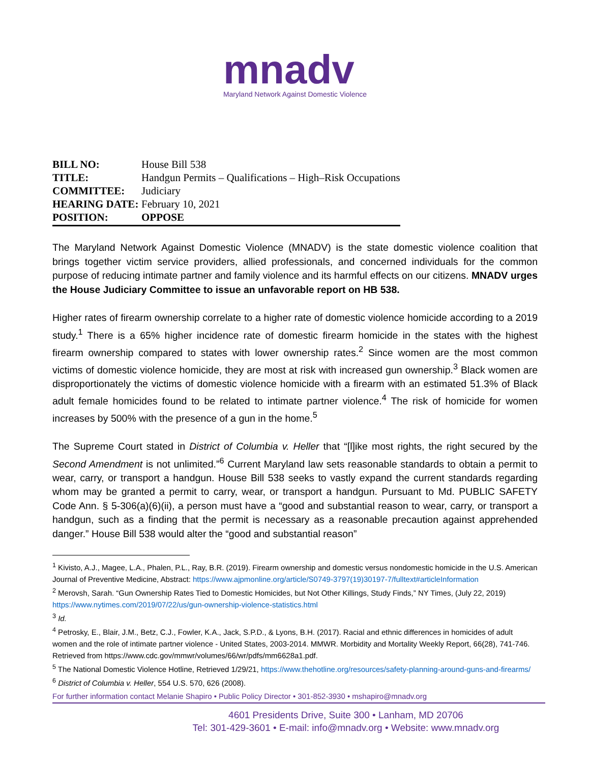mnadv
Maryland Network Against Domestic Violence
| BILL NO: | House Bill 538 |
| TITLE: | Handgun Permits – Qualifications – High–Risk Occupations |
| COMMITTEE: | Judiciary |
| HEARING DATE: | February 10, 2021 |
| POSITION: | OPPOSE |
The Maryland Network Against Domestic Violence (MNADV) is the state domestic violence coalition that brings together victim service providers, allied professionals, and concerned individuals for the common purpose of reducing intimate partner and family violence and its harmful effects on our citizens. MNADV urges the House Judiciary Committee to issue an unfavorable report on HB 538.
Higher rates of firearm ownership correlate to a higher rate of domestic violence homicide according to a 2019 study.<sup>1</sup> There is a 65% higher incidence rate of domestic firearm homicide in the states with the highest firearm ownership compared to states with lower ownership rates.<sup>2</sup> Since women are the most common victims of domestic violence homicide, they are most at risk with increased gun ownership.<sup>3</sup> Black women are disproportionately the victims of domestic violence homicide with a firearm with an estimated 51.3% of Black adult female homicides found to be related to intimate partner violence.<sup>4</sup> The risk of homicide for women increases by 500% with the presence of a gun in the home.<sup>5</sup>
The Supreme Court stated in District of Columbia v. Heller that “[l]ike most rights, the right secured by the Second Amendment is not unlimited.”<sup>6</sup> Current Maryland law sets reasonable standards to obtain a permit to wear, carry, or transport a handgun. House Bill 538 seeks to vastly expand the current standards regarding whom may be granted a permit to carry, wear, or transport a handgun. Pursuant to Md. PUBLIC SAFETY Code Ann. § 5-306(a)(6)(ii), a person must have a “good and substantial reason to wear, carry, or transport a handgun, such as a finding that the permit is necessary as a reasonable precaution against apprehended danger.” House Bill 538 would alter the “good and substantial reason”
<sup>1</sup> Kivisto, A.J., Magee, L.A., Phalen, P.L., Ray, B.R. (2019). Firearm ownership and domestic versus nondomestic homicide in the U.S. American Journal of Preventive Medicine, Abstract: https://www.ajpmonline.org/article/S0749-3797(19)30197-7/fulltext#articleInformation
<sup>2</sup> Merovsh, Sarah. “Gun Ownership Rates Tied to Domestic Homicides, but Not Other Killings, Study Finds,” NY Times, (July 22, 2019) https://www.nytimes.com/2019/07/22/us/gun-ownership-violence-statistics.html
<sup>3</sup> Id.
<sup>4</sup> Petrosky, E., Blair, J.M., Betz, C.J., Fowler, K.A., Jack, S.P.D., & Lyons, B.H. (2017). Racial and ethnic differences in homicides of adult women and the role of intimate partner violence - United States, 2003-2014. MMWR. Morbidity and Mortality Weekly Report, 66(28), 741-746. Retrieved from https://www.cdc.gov/mmwr/volumes/66/wr/pdfs/mm6628a1.pdf.
<sup>5</sup> The National Domestic Violence Hotline, Retrieved 1/29/21, https://www.thehotline.org/resources/safety-planning-around-guns-and-firearms/
<sup>6</sup> District of Columbia v. Heller, 554 U.S. 570, 626 (2008).
For further information contact Melanie Shapiro • Public Policy Director • 301-852-3930 • mshapiro@mnadv.org
4601 Presidents Drive, Suite 300 • Lanham, MD 20706
Tel: 301-429-3601 • E-mail: info@mnadv.org • Website: www.mnadv.org